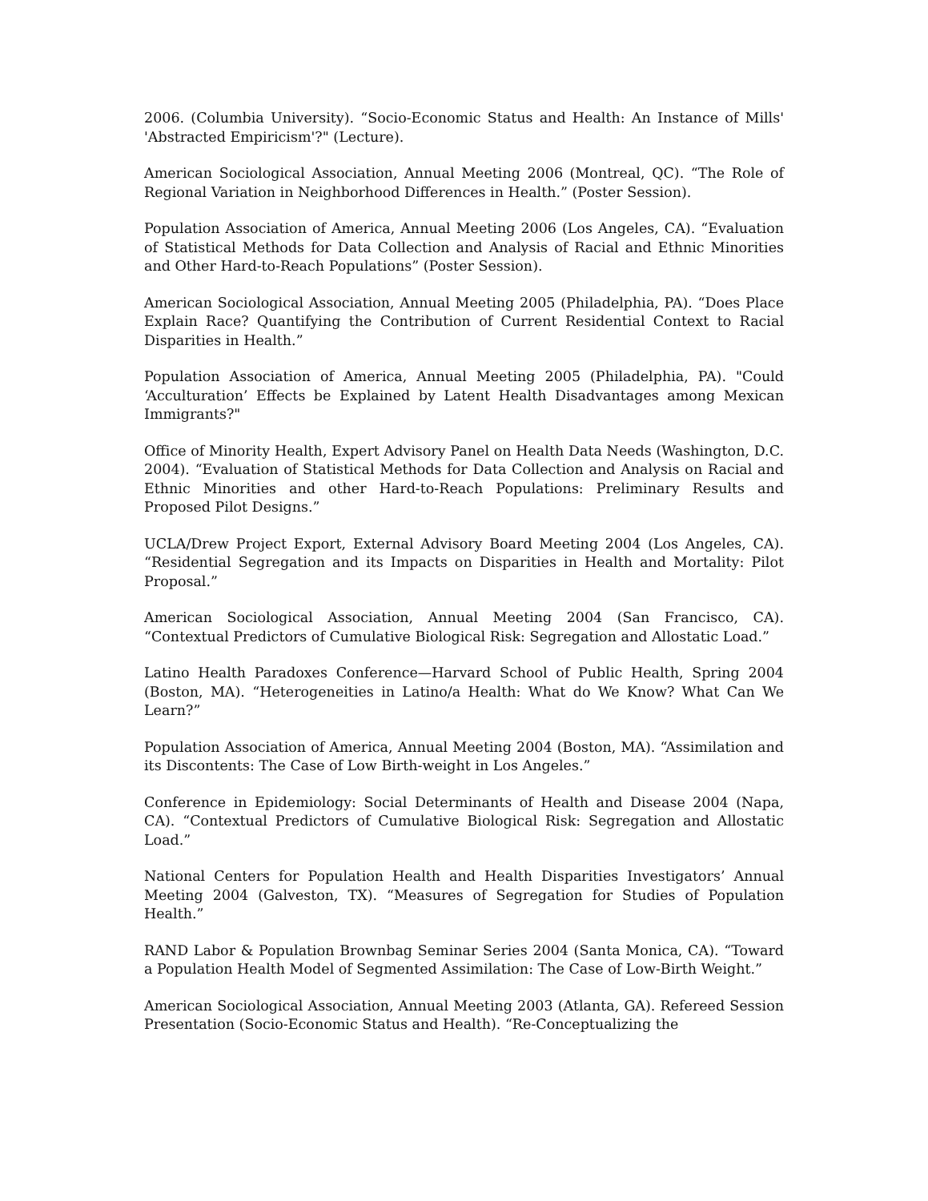2006. (Columbia University). “Socio-Economic Status and Health: An Instance of Mills' 'Abstracted Empiricism'?" (Lecture).
American Sociological Association, Annual Meeting 2006 (Montreal, QC). “The Role of Regional Variation in Neighborhood Differences in Health.” (Poster Session).
Population Association of America, Annual Meeting 2006 (Los Angeles, CA). “Evaluation of Statistical Methods for Data Collection and Analysis of Racial and Ethnic Minorities and Other Hard-to-Reach Populations” (Poster Session).
American Sociological Association, Annual Meeting 2005 (Philadelphia, PA). “Does Place Explain Race? Quantifying the Contribution of Current Residential Context to Racial Disparities in Health.”
Population Association of America, Annual Meeting 2005 (Philadelphia, PA). "Could ‘Acculturation’ Effects be Explained by Latent Health Disadvantages among Mexican Immigrants?"
Office of Minority Health, Expert Advisory Panel on Health Data Needs (Washington, D.C. 2004). “Evaluation of Statistical Methods for Data Collection and Analysis on Racial and Ethnic Minorities and other Hard-to-Reach Populations: Preliminary Results and Proposed Pilot Designs.”
UCLA/Drew Project Export, External Advisory Board Meeting 2004 (Los Angeles, CA). “Residential Segregation and its Impacts on Disparities in Health and Mortality: Pilot Proposal.”
American Sociological Association, Annual Meeting 2004 (San Francisco, CA). “Contextual Predictors of Cumulative Biological Risk: Segregation and Allostatic Load.”
Latino Health Paradoxes Conference—Harvard School of Public Health, Spring 2004 (Boston, MA). “Heterogeneities in Latino/a Health: What do We Know? What Can We Learn?”
Population Association of America, Annual Meeting 2004 (Boston, MA). “Assimilation and its Discontents: The Case of Low Birth-weight in Los Angeles.”
Conference in Epidemiology: Social Determinants of Health and Disease 2004 (Napa, CA). “Contextual Predictors of Cumulative Biological Risk: Segregation and Allostatic Load.”
National Centers for Population Health and Health Disparities Investigators’ Annual Meeting 2004 (Galveston, TX). “Measures of Segregation for Studies of Population Health.”
RAND Labor & Population Brownbag Seminar Series 2004 (Santa Monica, CA). “Toward a Population Health Model of Segmented Assimilation: The Case of Low-Birth Weight.”
American Sociological Association, Annual Meeting 2003 (Atlanta, GA). Refereed Session Presentation (Socio-Economic Status and Health). “Re-Conceptualizing the